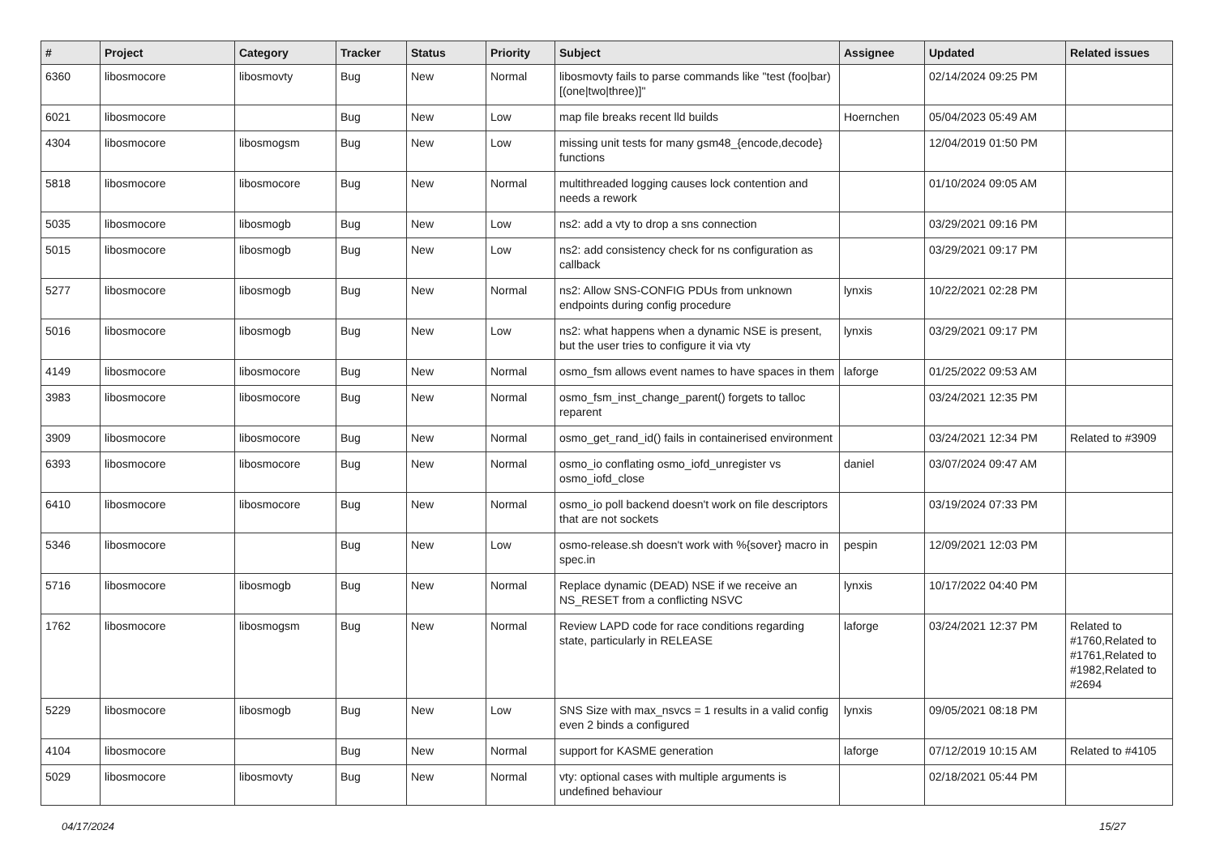| # | Project | Category | Tracker | Status | Priority | Subject | Assignee | Updated | Related issues |
| --- | --- | --- | --- | --- | --- | --- | --- | --- | --- |
| 6360 | libosmocore | libosmovty | Bug | New | Normal | libosmovty fails to parse commands like "test (foo/bar) [(one/two/three)]" | | 02/14/2024 09:25 PM | |
| 6021 | libosmocore | | Bug | New | Low | map file breaks recent lld builds | Hoernchen | 05/04/2023 05:49 AM | |
| 4304 | libosmocore | libosmogsm | Bug | New | Low | missing unit tests for many gsm48_{encode,decode} functions | | 12/04/2019 01:50 PM | |
| 5818 | libosmocore | libosmocore | Bug | New | Normal | multithreaded logging causes lock contention and needs a rework | | 01/10/2024 09:05 AM | |
| 5035 | libosmocore | libosmogb | Bug | New | Low | ns2: add a vty to drop a sns connection | | 03/29/2021 09:16 PM | |
| 5015 | libosmocore | libosmogb | Bug | New | Low | ns2: add consistency check for ns configuration as callback | | 03/29/2021 09:17 PM | |
| 5277 | libosmocore | libosmogb | Bug | New | Normal | ns2: Allow SNS-CONFIG PDUs from unknown endpoints during config procedure | lynxis | 10/22/2021 02:28 PM | |
| 5016 | libosmocore | libosmogb | Bug | New | Low | ns2: what happens when a dynamic NSE is present, but the user tries to configure it via vty | lynxis | 03/29/2021 09:17 PM | |
| 4149 | libosmocore | libosmocore | Bug | New | Normal | osmo_fsm allows event names to have spaces in them | laforge | 01/25/2022 09:53 AM | |
| 3983 | libosmocore | libosmocore | Bug | New | Normal | osmo_fsm_inst_change_parent() forgets to talloc reparent | | 03/24/2021 12:35 PM | |
| 3909 | libosmocore | libosmocore | Bug | New | Normal | osmo_get_rand_id() fails in containerised environment | | 03/24/2021 12:34 PM | Related to #3909 |
| 6393 | libosmocore | libosmocore | Bug | New | Normal | osmo_io conflating osmo_iofd_unregister vs osmo_iofd_close | daniel | 03/07/2024 09:47 AM | |
| 6410 | libosmocore | libosmocore | Bug | New | Normal | osmo_io poll backend doesn't work on file descriptors that are not sockets | | 03/19/2024 07:33 PM | |
| 5346 | libosmocore | | Bug | New | Low | osmo-release.sh doesn't work with %{sover} macro in spec.in | pespin | 12/09/2021 12:03 PM | |
| 5716 | libosmocore | libosmogb | Bug | New | Normal | Replace dynamic (DEAD) NSE if we receive an NS_RESET from a conflicting NSVC | lynxis | 10/17/2022 04:40 PM | |
| 1762 | libosmocore | libosmogsm | Bug | New | Normal | Review LAPD code for race conditions regarding state, particularly in RELEASE | laforge | 03/24/2021 12:37 PM | Related to #1760,Related to #1761,Related to #1982,Related to #2694 |
| 5229 | libosmocore | libosmogb | Bug | New | Low | SNS Size with max_nsvcs = 1 results in a valid config even 2 binds a configured | lynxis | 09/05/2021 08:18 PM | |
| 4104 | libosmocore | | Bug | New | Normal | support for KASME generation | laforge | 07/12/2019 10:15 AM | Related to #4105 |
| 5029 | libosmocore | libosmovty | Bug | New | Normal | vty: optional cases with multiple arguments is undefined behaviour | | 02/18/2021 05:44 PM | |
04/17/2024 15/27